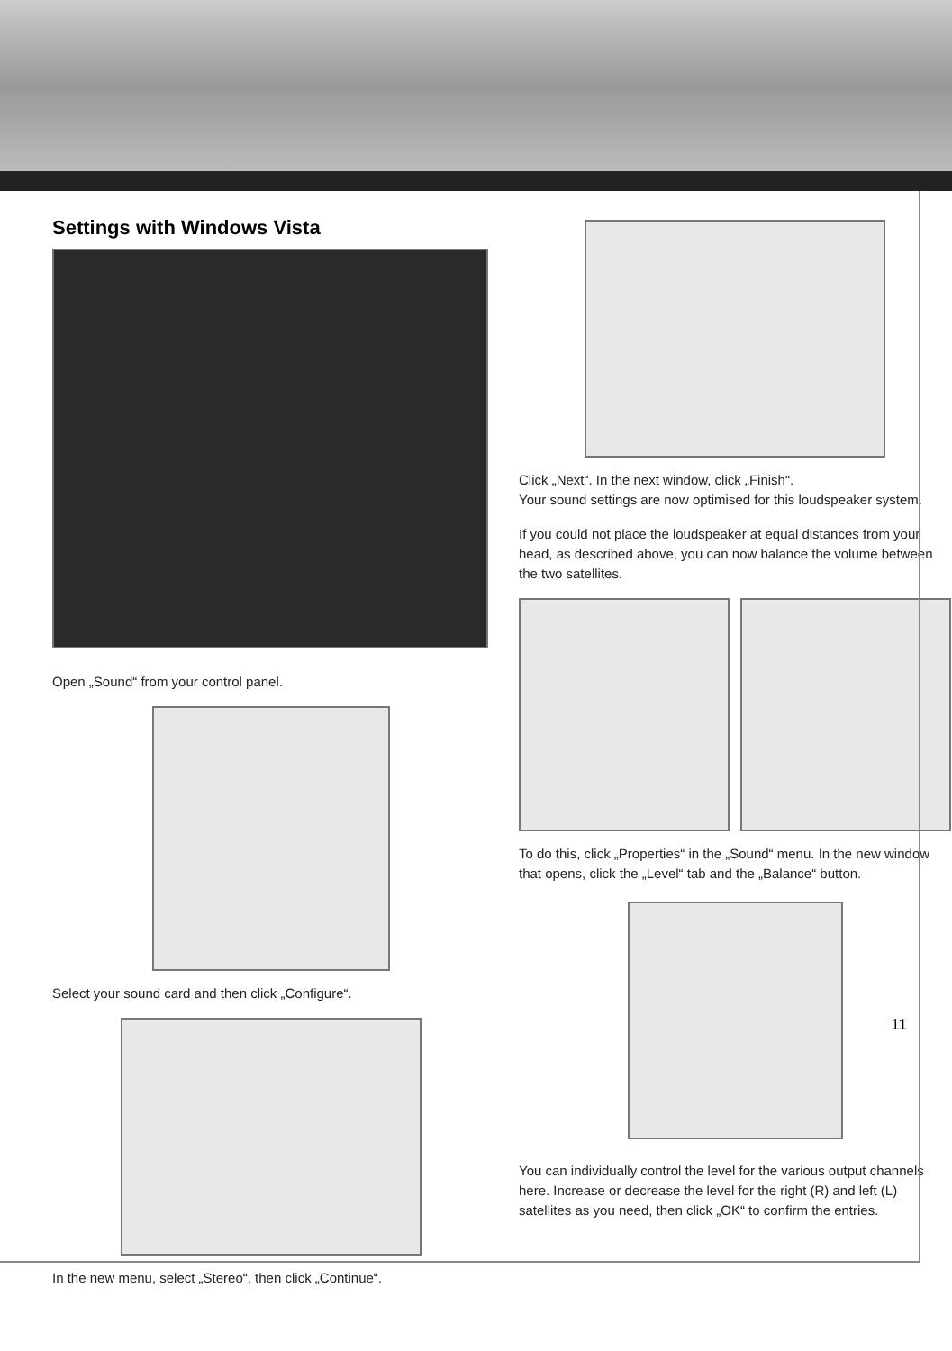Settings with Windows Vista
Open „Sound“ from your control panel.
Select your sound card and then click „Configure“.
In the new menu, select „Stereo“, then click „Continue“.
Click „Next“. In the next window, click „Finish“.
Your sound settings are now optimised for this loudspeaker system.
If you could not place the loudspeaker at equal distances from your head, as described above, you can now balance the volume between the two satellites.
To do this, click „Properties“ in the „Sound“ menu. In the new window that opens, click the „Level“ tab and the „Balance“ button.
You can individually control the level for the various output channels here. Increase or decrease the level for the right (R) and left (L) satellites as you need, then click „OK“ to confirm the entries.
11